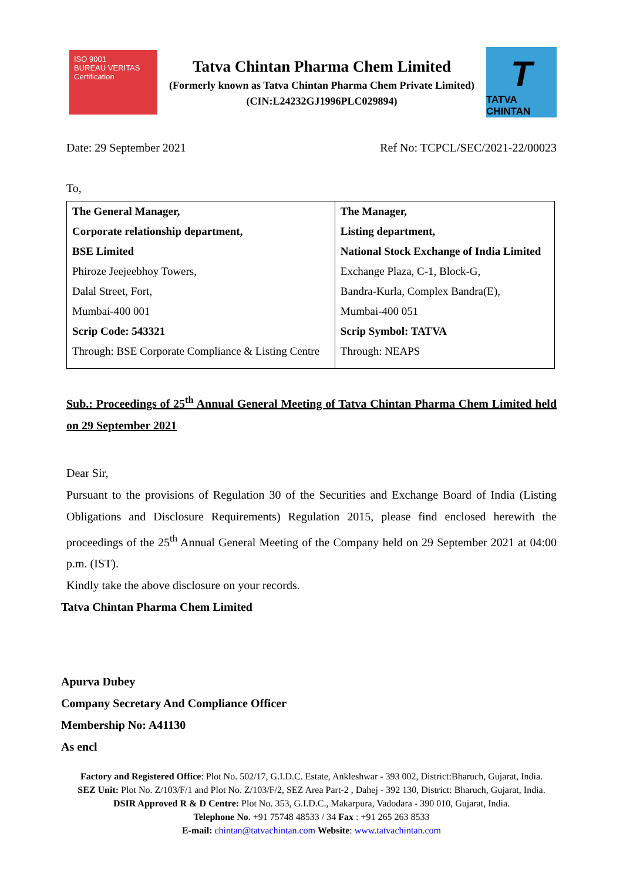ISO 9001
BUREAU VERITAS
Certification
Tatva Chintan Pharma Chem Limited
(Formerly known as Tatva Chintan Pharma Chem Private Limited)
(CIN:L24232GJ1996PLC029894)
T
TATVA CHINTAN
Date: 29 September 2021 Ref No: TCPCL/SEC/2021-22/00023
To,
| The General Manager, Corporate relationship department, BSE Limited Phiroze Jeejeebhoy Towers, Dalal Street, Fort, Mumbai-400 001 Scrip Code: 543321 Through: BSE Corporate Compliance & Listing Centre | The Manager, Listing department, National Stock Exchange of India Limited Exchange Plaza, C-1, Block-G, Bandra-Kurla, Complex Bandra(E), Mumbai-400 051 Scrip Symbol: TATVA Through: NEAPS |
Sub.: Proceedings of 25<sup>th</sup> Annual General Meeting of Tatva Chintan Pharma Chem Limited held on 29 September 2021
Dear Sir,
Pursuant to the provisions of Regulation 30 of the Securities and Exchange Board of India (Listing Obligations and Disclosure Requirements) Regulation 2015, please find enclosed herewith the proceedings of the 25<sup>th</sup> Annual General Meeting of the Company held on 29 September 2021 at 04:00 p.m. (IST).
Kindly take the above disclosure on your records.
Tatva Chintan Pharma Chem Limited
Apurva Dubey
Company Secretary And Compliance Officer
Membership No: A41130
As encl
Factory and Registered Office: Plot No. 502/17, G.I.D.C. Estate, Ankleshwar - 393 002, District:Bharuch, Gujarat, India.
SEZ Unit: Plot No. Z/103/F/1 and Plot No. Z/103/F/2, SEZ Area Part-2 , Dahej - 392 130, District: Bharuch, Gujarat, India.
DSIR Approved R & D Centre: Plot No. 353, G.I.D.C., Makarpura, Vadodara - 390 010, Gujarat, India.
Telephone No. +91 75748 48533 / 34 Fax : +91 265 263 8533
E-mail: chintan@tatvachintan.com Website: www.tatvachintan.com